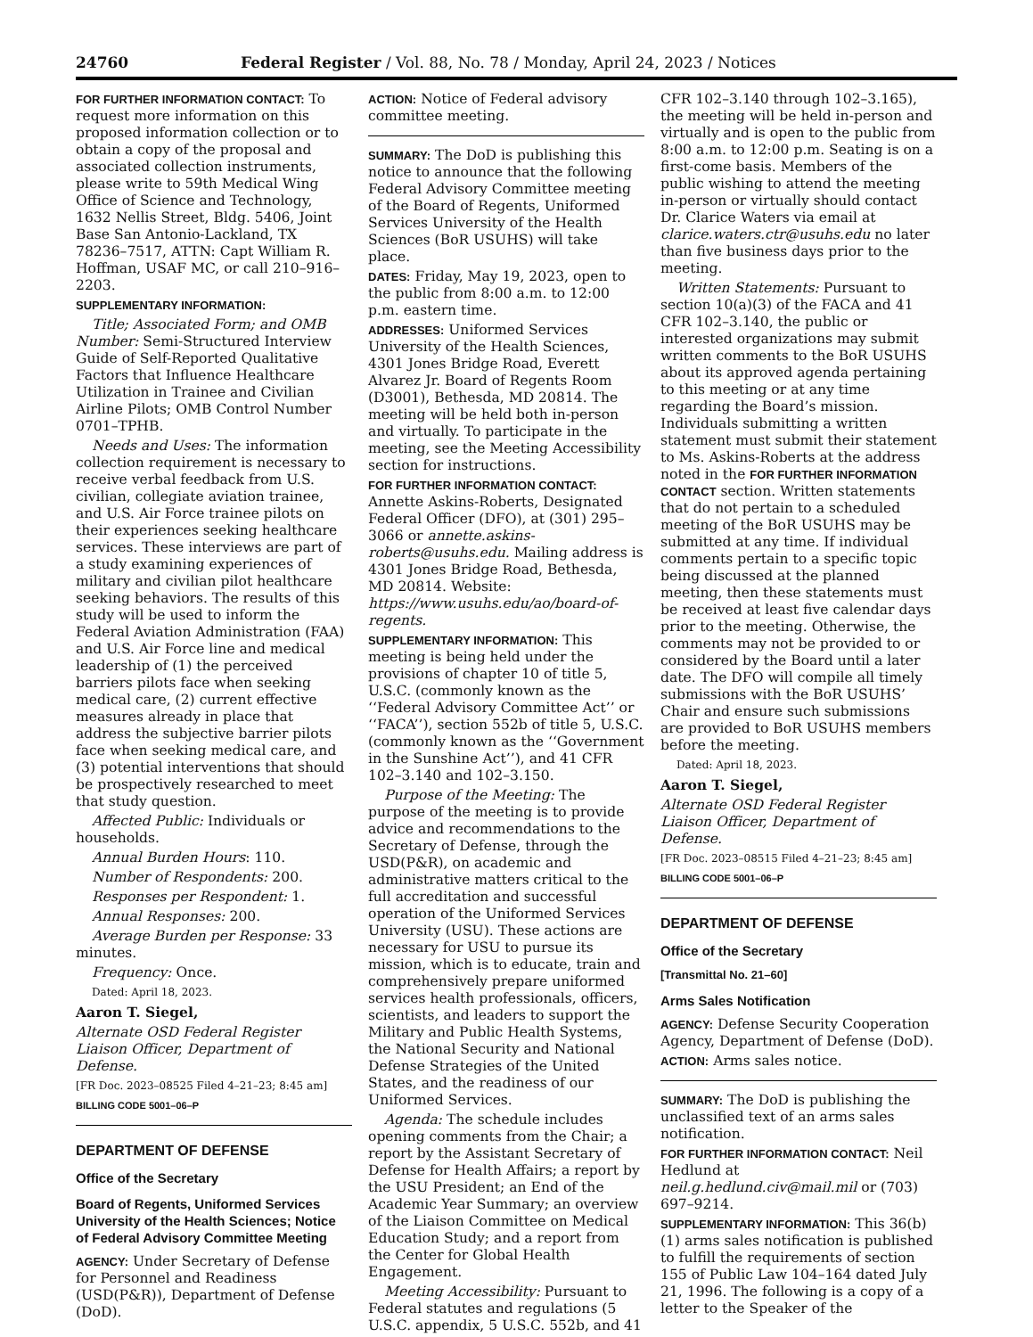24760 Federal Register / Vol. 88, No. 78 / Monday, April 24, 2023 / Notices
FOR FURTHER INFORMATION CONTACT: To request more information on this proposed information collection or to obtain a copy of the proposal and associated collection instruments, please write to 59th Medical Wing Office of Science and Technology, 1632 Nellis Street, Bldg. 5406, Joint Base San Antonio-Lackland, TX 78236–7517, ATTN: Capt William R. Hoffman, USAF MC, or call 210–916–2203.
SUPPLEMENTARY INFORMATION:
Title; Associated Form; and OMB Number: Semi-Structured Interview Guide of Self-Reported Qualitative Factors that Influence Healthcare Utilization in Trainee and Civilian Airline Pilots; OMB Control Number 0701–TPHB.
Needs and Uses: The information collection requirement is necessary to receive verbal feedback from U.S. civilian, collegiate aviation trainee, and U.S. Air Force trainee pilots on their experiences seeking healthcare services. These interviews are part of a study examining experiences of military and civilian pilot healthcare seeking behaviors. The results of this study will be used to inform the Federal Aviation Administration (FAA) and U.S. Air Force line and medical leadership of (1) the perceived barriers pilots face when seeking medical care, (2) current effective measures already in place that address the subjective barrier pilots face when seeking medical care, and (3) potential interventions that should be prospectively researched to meet that study question.
Affected Public: Individuals or households.
Annual Burden Hours: 110.
Number of Respondents: 200.
Responses per Respondent: 1.
Annual Responses: 200.
Average Burden per Response: 33 minutes.
Frequency: Once.
Dated: April 18, 2023.
Aaron T. Siegel,
Alternate OSD Federal Register Liaison Officer, Department of Defense.
[FR Doc. 2023–08525 Filed 4–21–23; 8:45 am]
BILLING CODE 5001–06–P
DEPARTMENT OF DEFENSE
Office of the Secretary
Board of Regents, Uniformed Services University of the Health Sciences; Notice of Federal Advisory Committee Meeting
AGENCY: Under Secretary of Defense for Personnel and Readiness (USD(P&R)), Department of Defense (DoD).
ACTION: Notice of Federal advisory committee meeting.
SUMMARY: The DoD is publishing this notice to announce that the following Federal Advisory Committee meeting of the Board of Regents, Uniformed Services University of the Health Sciences (BoR USUHS) will take place.
DATES: Friday, May 19, 2023, open to the public from 8:00 a.m. to 12:00 p.m. eastern time.
ADDRESSES: Uniformed Services University of the Health Sciences, 4301 Jones Bridge Road, Everett Alvarez Jr. Board of Regents Room (D3001), Bethesda, MD 20814. The meeting will be held both in-person and virtually. To participate in the meeting, see the Meeting Accessibility section for instructions.
FOR FURTHER INFORMATION CONTACT: Annette Askins-Roberts, Designated Federal Officer (DFO), at (301) 295–3066 or annette.askins-roberts@usuhs.edu. Mailing address is 4301 Jones Bridge Road, Bethesda, MD 20814. Website: https://www.usuhs.edu/ao/board-of-regents.
SUPPLEMENTARY INFORMATION: This meeting is being held under the provisions of chapter 10 of title 5, U.S.C. (commonly known as the ‘‘Federal Advisory Committee Act’’ or ‘‘FACA’’), section 552b of title 5, U.S.C. (commonly known as the ‘‘Government in the Sunshine Act’’), and 41 CFR 102–3.140 and 102–3.150.
Purpose of the Meeting: The purpose of the meeting is to provide advice and recommendations to the Secretary of Defense, through the USD(P&R), on academic and administrative matters critical to the full accreditation and successful operation of the Uniformed Services University (USU). These actions are necessary for USU to pursue its mission, which is to educate, train and comprehensively prepare uniformed services health professionals, officers, scientists, and leaders to support the Military and Public Health Systems, the National Security and National Defense Strategies of the United States, and the readiness of our Uniformed Services.
Agenda: The schedule includes opening comments from the Chair; a report by the Assistant Secretary of Defense for Health Affairs; a report by the USU President; an End of the Academic Year Summary; an overview of the Liaison Committee on Medical Education Study; and a report from the Center for Global Health Engagement.
Meeting Accessibility: Pursuant to Federal statutes and regulations (5 U.S.C. appendix, 5 U.S.C. 552b, and 41
CFR 102–3.140 through 102–3.165), the meeting will be held in-person and virtually and is open to the public from 8:00 a.m. to 12:00 p.m. Seating is on a first-come basis. Members of the public wishing to attend the meeting in-person or virtually should contact Dr. Clarice Waters via email at clarice.waters.ctr@usuhs.edu no later than five business days prior to the meeting.
Written Statements: Pursuant to section 10(a)(3) of the FACA and 41 CFR 102–3.140, the public or interested organizations may submit written comments to the BoR USUHS about its approved agenda pertaining to this meeting or at any time regarding the Board’s mission. Individuals submitting a written statement must submit their statement to Ms. Askins-Roberts at the address noted in the FOR FURTHER INFORMATION CONTACT section. Written statements that do not pertain to a scheduled meeting of the BoR USUHS may be submitted at any time. If individual comments pertain to a specific topic being discussed at the planned meeting, then these statements must be received at least five calendar days prior to the meeting. Otherwise, the comments may not be provided to or considered by the Board until a later date. The DFO will compile all timely submissions with the BoR USUHS’ Chair and ensure such submissions are provided to BoR USUHS members before the meeting.
Dated: April 18, 2023.
Aaron T. Siegel,
Alternate OSD Federal Register Liaison Officer, Department of Defense.
[FR Doc. 2023–08515 Filed 4–21–23; 8:45 am]
BILLING CODE 5001–06–P
DEPARTMENT OF DEFENSE
Office of the Secretary
[Transmittal No. 21–60]
Arms Sales Notification
AGENCY: Defense Security Cooperation Agency, Department of Defense (DoD).
ACTION: Arms sales notice.
SUMMARY: The DoD is publishing the unclassified text of an arms sales notification.
FOR FURTHER INFORMATION CONTACT: Neil Hedlund at neil.g.hedlund.civ@mail.mil or (703) 697–9214.
SUPPLEMENTARY INFORMATION: This 36(b)(1) arms sales notification is published to fulfill the requirements of section 155 of Public Law 104–164 dated July 21, 1996. The following is a copy of a letter to the Speaker of the